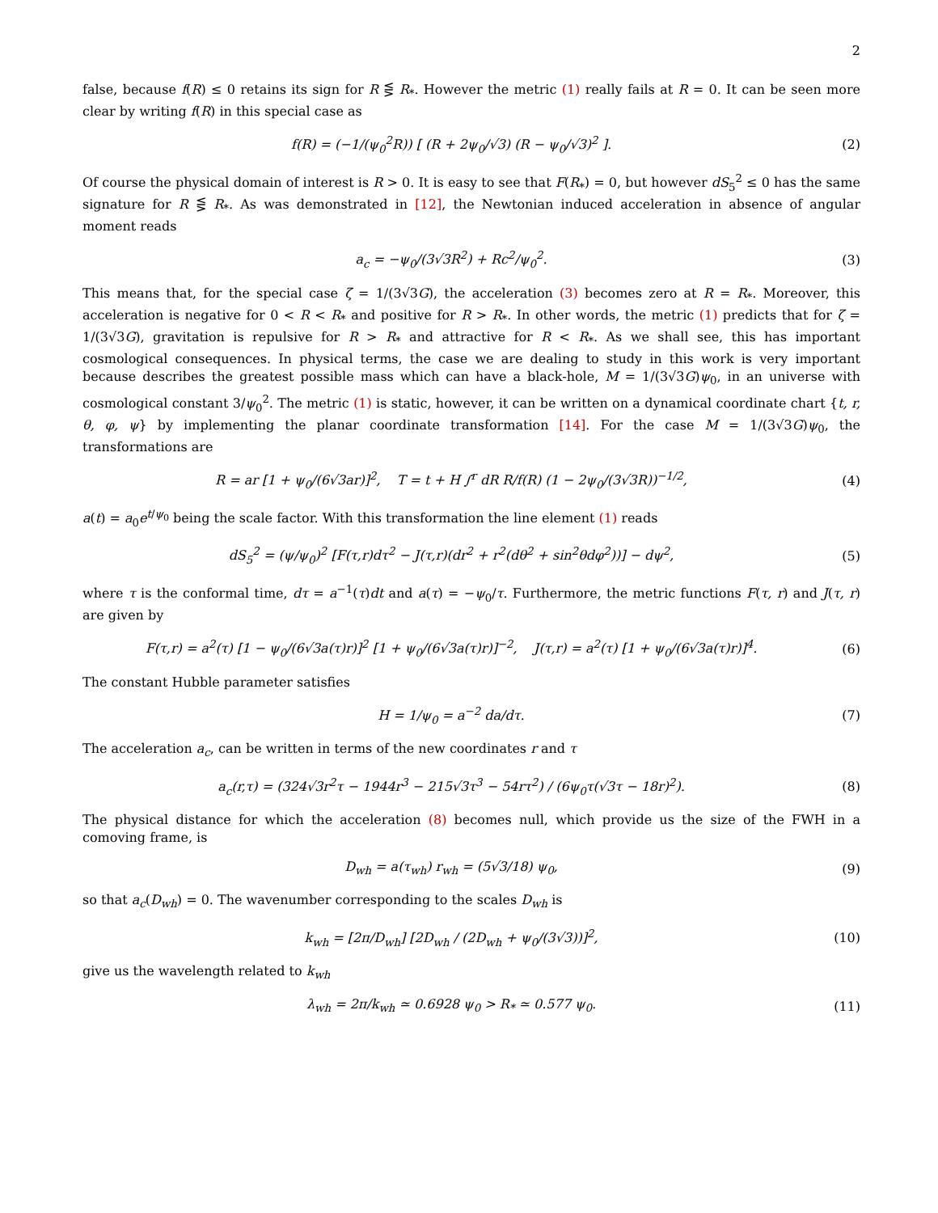2
false, because f(R) ≤ 0 retains its sign for R ⋚ R<sub>*</sub>. However the metric (1) really fails at R = 0. It can be seen more clear by writing f(R) in this special case as
f(R) = (−1/(ψ<sub>0</sub><sup>2</sup>R)) [ (R + 2ψ<sub>0</sub>/√3) (R − ψ<sub>0</sub>/√3)<sup>2</sup> ].
(2)
Of course the physical domain of interest is R > 0. It is easy to see that F(R<sub>*</sub>) = 0, but however dS<sub>5</sub><sup>2</sup> ≤ 0 has the same signature for R ⋚ R<sub>*</sub>. As was demonstrated in [12], the Newtonian induced acceleration in absence of angular moment reads
a<sub>c</sub> = −ψ<sub>0</sub>/(3√3R<sup>2</sup>) + Rc<sup>2</sup>/ψ<sub>0</sub><sup>2</sup>. (3)
This means that, for the special case ζ = 1/(3√3G), the acceleration (3) becomes zero at R = R<sub>*</sub>. Moreover, this acceleration is negative for 0 < R < R<sub>*</sub> and positive for R > R<sub>*</sub>. In other words, the metric (1) predicts that for ζ = 1/(3√3G), gravitation is repulsive for R > R<sub>*</sub> and attractive for R < R<sub>*</sub>. As we shall see, this has important cosmological consequences. In physical terms, the case we are dealing to study in this work is very important because describes the greatest possible mass which can have a black-hole, M = 1/(3√3G)ψ<sub>0</sub>, in an universe with cosmological constant 3/ψ<sub>0</sub><sup>2</sup>. The metric (1) is static, however, it can be written on a dynamical coordinate chart {t, r, θ, φ, ψ} by implementing the planar coordinate transformation [14]. For the case M = 1/(3√3G)ψ<sub>0</sub>, the transformations are
R = ar [1 + ψ<sub>0</sub>/(6√3ar)]<sup>2</sup>, T = t + H ∫<sup>r</sup> dR R/f(R) (1 − 2ψ<sub>0</sub>/(3√3R))<sup>−1/2</sup>,
(4)
a(t) = a<sub>0</sub>e<sup>t/ψ<sub>0</sub></sup> being the scale factor. With this transformation the line element (1) reads
dS<sub>5</sub><sup>2</sup> = (ψ/ψ<sub>0</sub>)<sup>2</sup> [F(τ,r)dτ<sup>2</sup> − J(τ,r)(dr<sup>2</sup> + r<sup>2</sup>(dθ<sup>2</sup> + sin<sup>2</sup>θdφ<sup>2</sup>))] − dψ<sup>2</sup>,
(5)
where τ is the conformal time, dτ = a<sup>−1</sup>(τ)dt and a(τ) = −ψ<sub>0</sub>/τ. Furthermore, the metric functions F(τ, r) and J(τ, r) are given by
F(τ,r) = a<sup>2</sup>(τ) [1 − ψ<sub>0</sub>/(6√3a(τ)r)]<sup>2</sup> [1 + ψ<sub>0</sub>/(6√3a(τ)r)]<sup>−2</sup>, J(τ,r) = a<sup>2</sup>(τ) [1 + ψ<sub>0</sub>/(6√3a(τ)r)]<sup>4</sup>.
(6)
The constant Hubble parameter satisfies
H = 1/ψ<sub>0</sub> = a<sup>−2</sup> da/dτ. (7)
The acceleration a<sub>c</sub>, can be written in terms of the new coordinates r and τ
a<sub>c</sub>(r,τ) = (324√3r<sup>2</sup>τ − 1944r<sup>3</sup> − 215√3τ<sup>3</sup> − 54rτ<sup>2</sup>) / (6ψ<sub>0</sub>τ(√3τ − 18r)<sup>2</sup>).
(8)
The physical distance for which the acceleration (8) becomes null, which provide us the size of the FWH in a comoving frame, is
D<sub>wh</sub> = a(τ<sub>wh</sub>) r<sub>wh</sub> = (5√3/18) ψ<sub>0</sub>,
(9)
so that a<sub>c</sub>(D<sub>wh</sub>) = 0. The wavenumber corresponding to the scales D<sub>wh</sub> is
k<sub>wh</sub> = [2π/D<sub>wh</sub>] [2D<sub>wh</sub> / (2D<sub>wh</sub> + ψ<sub>0</sub>/(3√3))]<sup>2</sup>,
(10)
give us the wavelength related to k<sub>wh</sub>
λ<sub>wh</sub> = 2π/k<sub>wh</sub> ≃ 0.6928 ψ<sub>0</sub> > R<sub>*</sub> ≃ 0.577 ψ<sub>0</sub>.
(11)